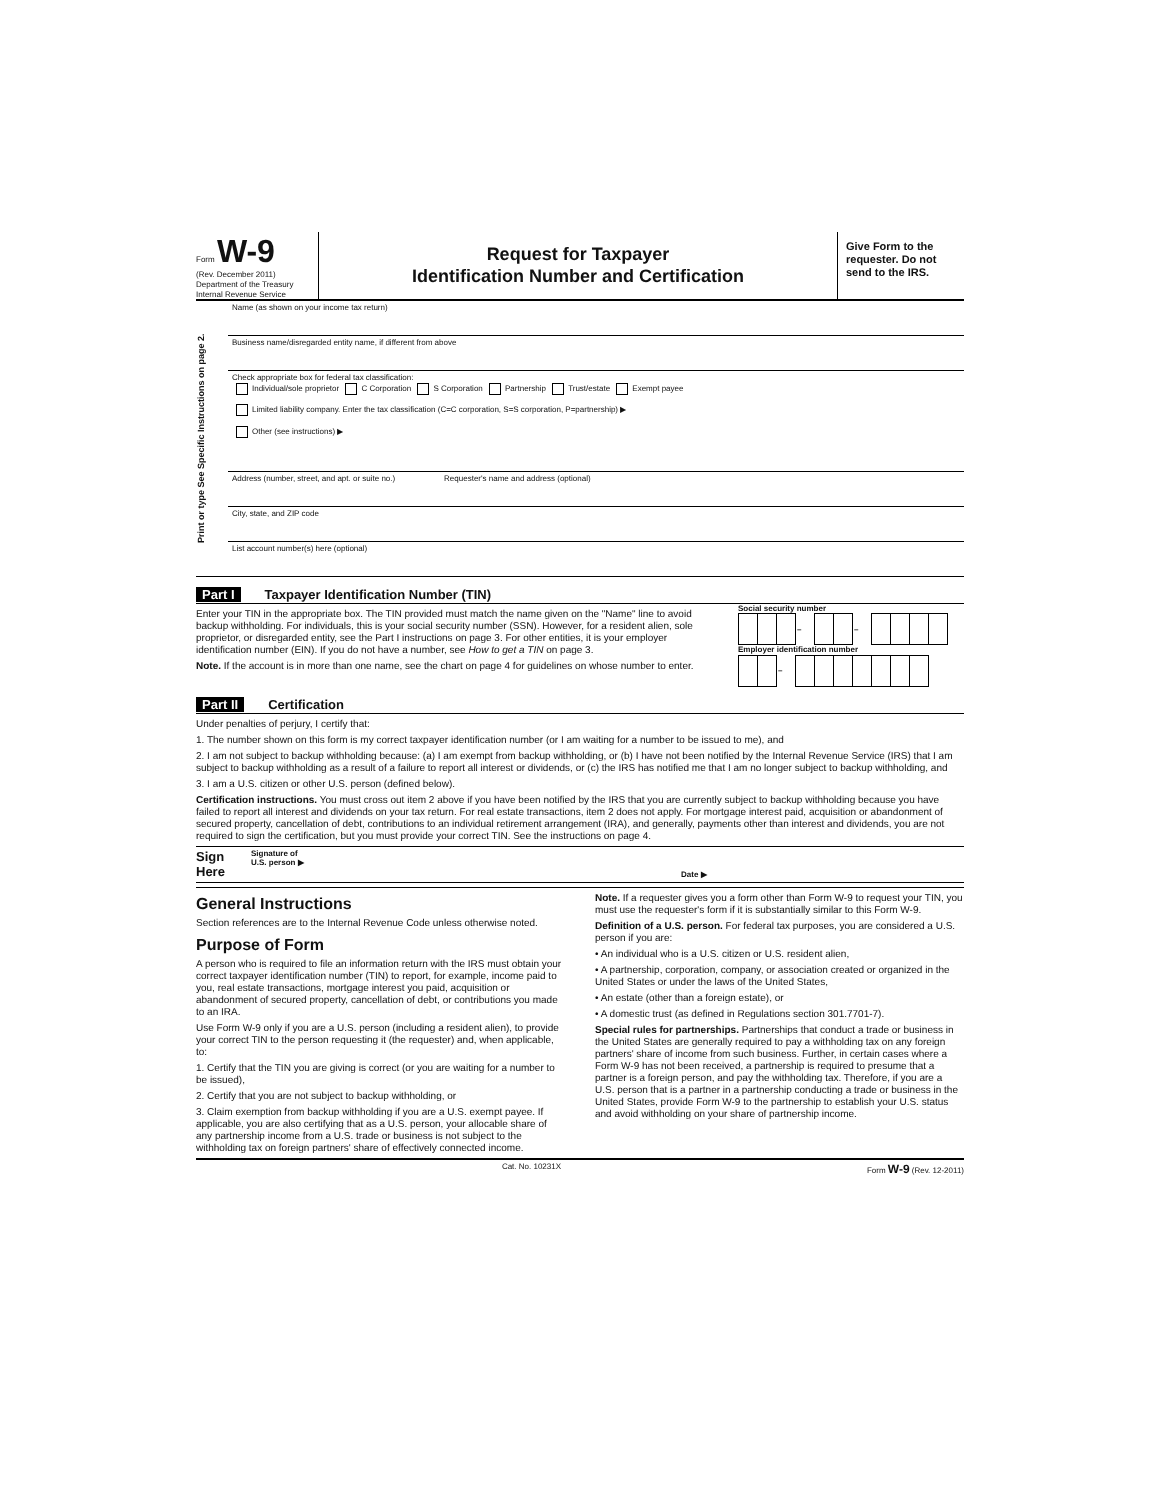Form W-9
(Rev. December 2011)
Department of the Treasury
Internal Revenue Service
Request for Taxpayer
Identification Number and Certification
Give Form to the requester. Do not send to the IRS.
Print or type See Specific Instructions on page 2.
Name (as shown on your income tax return)
Business name/disregarded entity name, if different from above
Check appropriate box for federal tax classification:
Individual/sole proprietor C Corporation S Corporation Partnership Trust/estate Exempt payee
Limited liability company. Enter the tax classification (C=C corporation, S=S corporation, P=partnership) ▶
Other (see instructions) ▶
Address (number, street, and apt. or suite no.) Requester's name and address (optional)
City, state, and ZIP code
List account number(s) here (optional)
Part I Taxpayer Identification Number (TIN)
Enter your TIN in the appropriate box. The TIN provided must match the name given on the "Name" line to avoid backup withholding. For individuals, this is your social security number (SSN). However, for a resident alien, sole proprietor, or disregarded entity, see the Part I instructions on page 3. For other entities, it is your employer identification number (EIN). If you do not have a number, see How to get a TIN on page 3.
Note. If the account is in more than one name, see the chart on page 4 for guidelines on whose number to enter.
Social security number
| | | | – | | | – | | | | |
Employer identification number
| | | – | | | | | | | |
Part II Certification
Under penalties of perjury, I certify that:
1. The number shown on this form is my correct taxpayer identification number (or I am waiting for a number to be issued to me), and
2. I am not subject to backup withholding because: (a) I am exempt from backup withholding, or (b) I have not been notified by the Internal Revenue Service (IRS) that I am subject to backup withholding as a result of a failure to report all interest or dividends, or (c) the IRS has notified me that I am no longer subject to backup withholding, and
3. I am a U.S. citizen or other U.S. person (defined below).
Certification instructions. You must cross out item 2 above if you have been notified by the IRS that you are currently subject to backup withholding because you have failed to report all interest and dividends on your tax return. For real estate transactions, item 2 does not apply. For mortgage interest paid, acquisition or abandonment of secured property, cancellation of debt, contributions to an individual retirement arrangement (IRA), and generally, payments other than interest and dividends, you are not required to sign the certification, but you must provide your correct TIN. See the instructions on page 4.
Sign Here Signature of
U.S. person ▶ Date ▶
General Instructions
Section references are to the Internal Revenue Code unless otherwise noted.
Purpose of Form
A person who is required to file an information return with the IRS must obtain your correct taxpayer identification number (TIN) to report, for example, income paid to you, real estate transactions, mortgage interest you paid, acquisition or abandonment of secured property, cancellation of debt, or contributions you made to an IRA.
Use Form W-9 only if you are a U.S. person (including a resident alien), to provide your correct TIN to the person requesting it (the requester) and, when applicable, to:
1. Certify that the TIN you are giving is correct (or you are waiting for a number to be issued),
2. Certify that you are not subject to backup withholding, or
3. Claim exemption from backup withholding if you are a U.S. exempt payee. If applicable, you are also certifying that as a U.S. person, your allocable share of any partnership income from a U.S. trade or business is not subject to the withholding tax on foreign partners' share of effectively connected income.
Note. If a requester gives you a form other than Form W-9 to request your TIN, you must use the requester's form if it is substantially similar to this Form W-9.
Definition of a U.S. person. For federal tax purposes, you are considered a U.S. person if you are:
• An individual who is a U.S. citizen or U.S. resident alien,
• A partnership, corporation, company, or association created or organized in the United States or under the laws of the United States,
• An estate (other than a foreign estate), or
• A domestic trust (as defined in Regulations section 301.7701-7).
Special rules for partnerships. Partnerships that conduct a trade or business in the United States are generally required to pay a withholding tax on any foreign partners' share of income from such business. Further, in certain cases where a Form W-9 has not been received, a partnership is required to presume that a partner is a foreign person, and pay the withholding tax. Therefore, if you are a U.S. person that is a partner in a partnership conducting a trade or business in the United States, provide Form W-9 to the partnership to establish your U.S. status and avoid withholding on your share of partnership income.
Cat. No. 10231X Form W-9 (Rev. 12-2011)